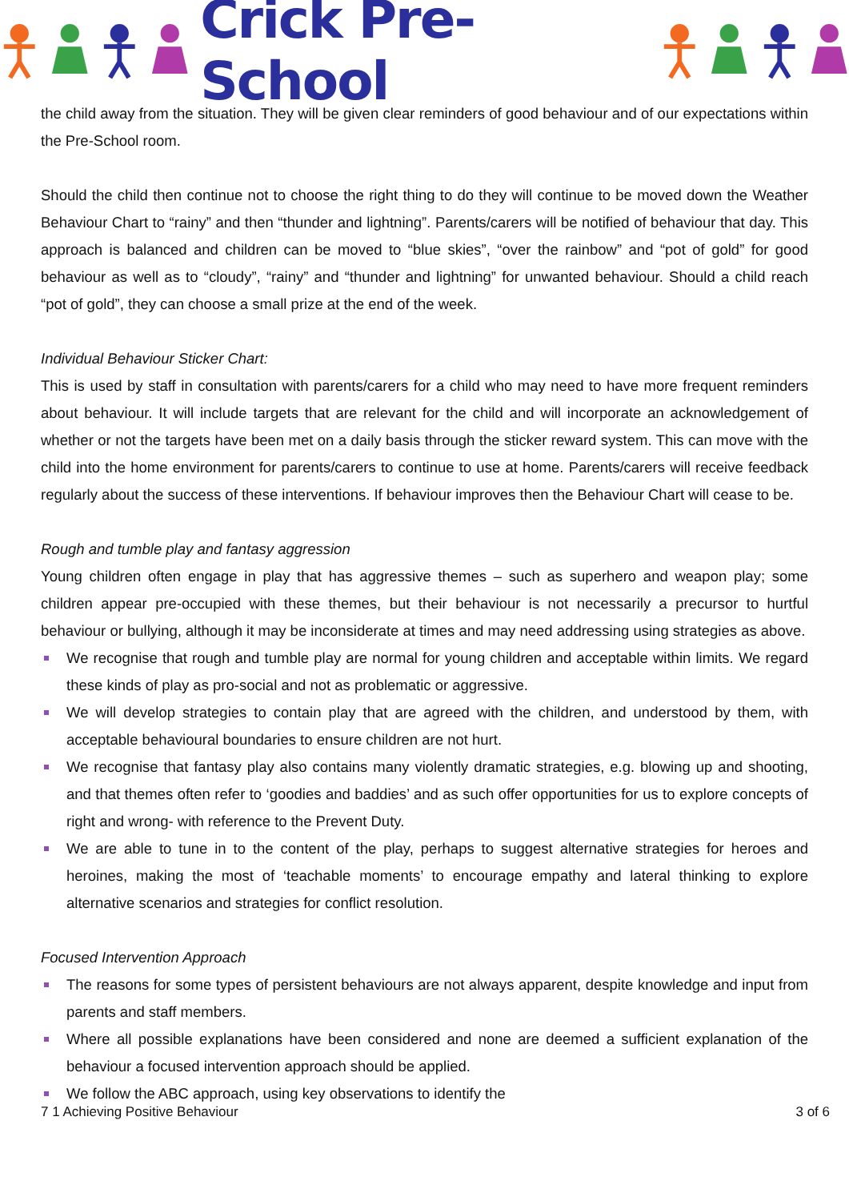Crick Pre-School
the child away from the situation. They will be given clear reminders of good behaviour and of our expectations within the Pre-School room.
Should the child then continue not to choose the right thing to do they will continue to be moved down the Weather Behaviour Chart to “rainy” and then “thunder and lightning”. Parents/carers will be notified of behaviour that day. This approach is balanced and children can be moved to “blue skies”, “over the rainbow” and “pot of gold” for good behaviour as well as to “cloudy”, “rainy” and “thunder and lightning” for unwanted behaviour. Should a child reach “pot of gold”, they can choose a small prize at the end of the week.
Individual Behaviour Sticker Chart:
This is used by staff in consultation with parents/carers for a child who may need to have more frequent reminders about behaviour. It will include targets that are relevant for the child and will incorporate an acknowledgement of whether or not the targets have been met on a daily basis through the sticker reward system. This can move with the child into the home environment for parents/carers to continue to use at home. Parents/carers will receive feedback regularly about the success of these interventions. If behaviour improves then the Behaviour Chart will cease to be.
Rough and tumble play and fantasy aggression
Young children often engage in play that has aggressive themes – such as superhero and weapon play; some children appear pre-occupied with these themes, but their behaviour is not necessarily a precursor to hurtful behaviour or bullying, although it may be inconsiderate at times and may need addressing using strategies as above.
We recognise that rough and tumble play are normal for young children and acceptable within limits. We regard these kinds of play as pro-social and not as problematic or aggressive.
We will develop strategies to contain play that are agreed with the children, and understood by them, with acceptable behavioural boundaries to ensure children are not hurt.
We recognise that fantasy play also contains many violently dramatic strategies, e.g. blowing up and shooting, and that themes often refer to ‘goodies and baddies’ and as such offer opportunities for us to explore concepts of right and wrong- with reference to the Prevent Duty.
We are able to tune in to the content of the play, perhaps to suggest alternative strategies for heroes and heroines, making the most of ‘teachable moments’ to encourage empathy and lateral thinking to explore alternative scenarios and strategies for conflict resolution.
Focused Intervention Approach
The reasons for some types of persistent behaviours are not always apparent, despite knowledge and input from parents and staff members.
Where all possible explanations have been considered and none are deemed a sufficient explanation of the behaviour a focused intervention approach should be applied.
We follow the ABC approach, using key observations to identify the
7 1 Achieving Positive Behaviour 3 of 6